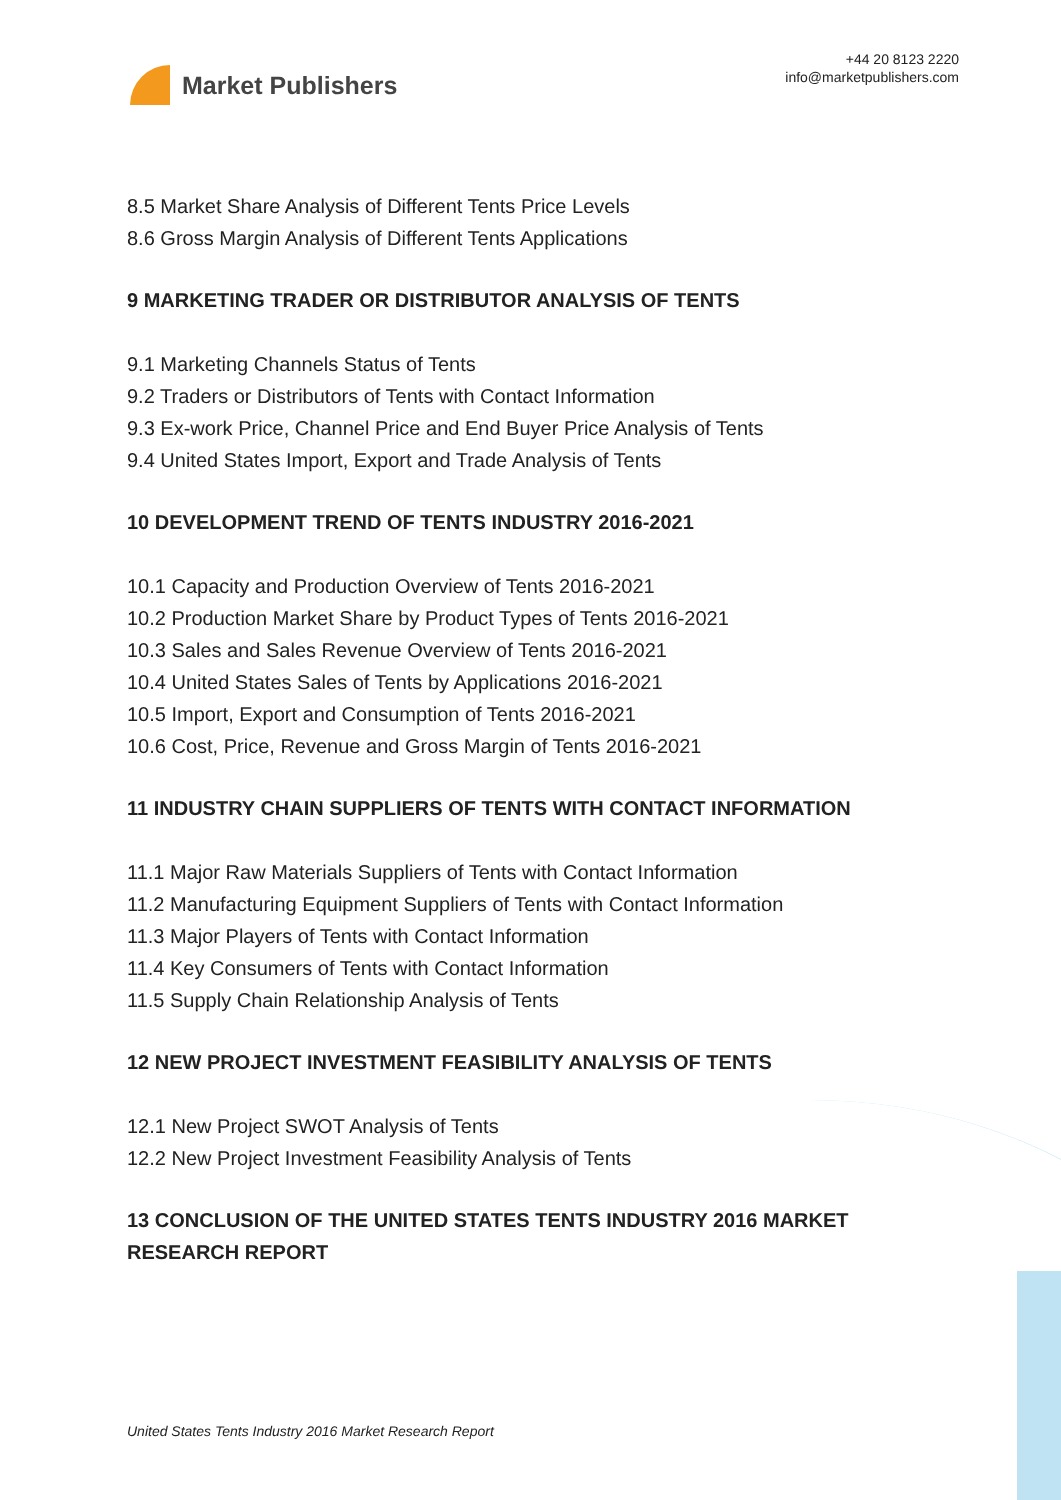Market Publishers
+44 20 8123 2220
info@marketpublishers.com
8.5 Market Share Analysis of Different Tents Price Levels
8.6 Gross Margin Analysis of Different Tents Applications
9 MARKETING TRADER OR DISTRIBUTOR ANALYSIS OF TENTS
9.1 Marketing Channels Status of Tents
9.2 Traders or Distributors of Tents with Contact Information
9.3 Ex-work Price, Channel Price and End Buyer Price Analysis of Tents
9.4 United States Import, Export and Trade Analysis of Tents
10 DEVELOPMENT TREND OF TENTS INDUSTRY 2016-2021
10.1 Capacity and Production Overview of Tents 2016-2021
10.2 Production Market Share by Product Types of Tents 2016-2021
10.3 Sales and Sales Revenue Overview of Tents 2016-2021
10.4 United States Sales of Tents by Applications 2016-2021
10.5 Import, Export and Consumption of Tents 2016-2021
10.6 Cost, Price, Revenue and Gross Margin of Tents 2016-2021
11 INDUSTRY CHAIN SUPPLIERS OF TENTS WITH CONTACT INFORMATION
11.1 Major Raw Materials Suppliers of Tents with Contact Information
11.2 Manufacturing Equipment Suppliers of Tents with Contact Information
11.3 Major Players of Tents with Contact Information
11.4 Key Consumers of Tents with Contact Information
11.5 Supply Chain Relationship Analysis of Tents
12 NEW PROJECT INVESTMENT FEASIBILITY ANALYSIS OF TENTS
12.1 New Project SWOT Analysis of Tents
12.2 New Project Investment Feasibility Analysis of Tents
13 CONCLUSION OF THE UNITED STATES TENTS INDUSTRY 2016 MARKET RESEARCH REPORT
United States Tents Industry 2016 Market Research Report